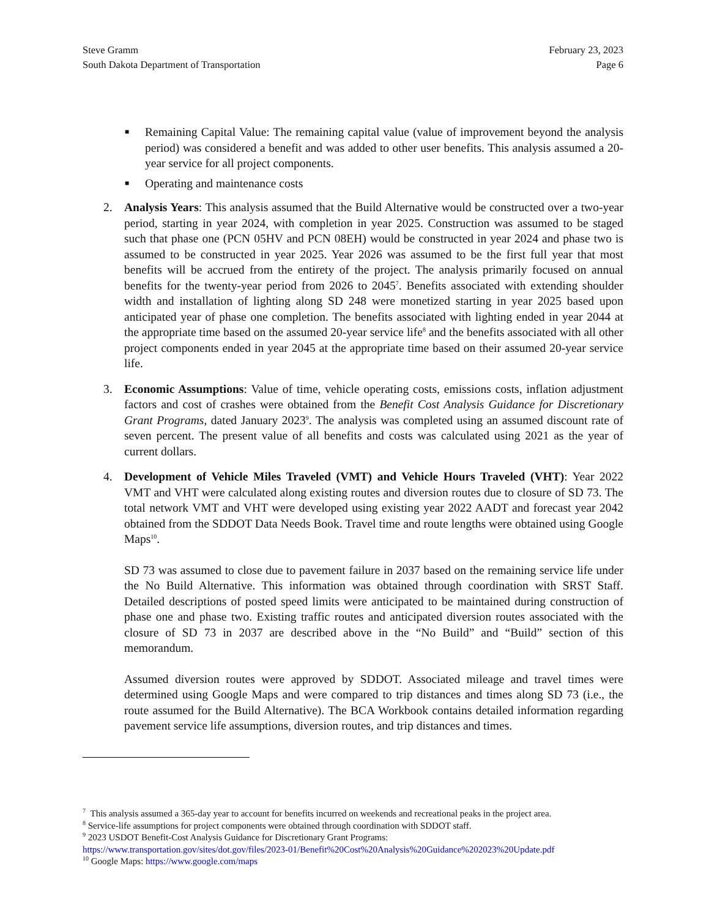Steve Gramm
South Dakota Department of Transportation
February 23, 2023
Page 6
■ Remaining Capital Value: The remaining capital value (value of improvement beyond the analysis period) was considered a benefit and was added to other user benefits. This analysis assumed a 20-year service for all project components.
■ Operating and maintenance costs
2. Analysis Years: This analysis assumed that the Build Alternative would be constructed over a two-year period, starting in year 2024, with completion in year 2025. Construction was assumed to be staged such that phase one (PCN 05HV and PCN 08EH) would be constructed in year 2024 and phase two is assumed to be constructed in year 2025. Year 2026 was assumed to be the first full year that most benefits will be accrued from the entirety of the project. The analysis primarily focused on annual benefits for the twenty-year period from 2026 to 2045<sup>7</sup>. Benefits associated with extending shoulder width and installation of lighting along SD 248 were monetized starting in year 2025 based upon anticipated year of phase one completion. The benefits associated with lighting ended in year 2044 at the appropriate time based on the assumed 20-year service life<sup>8</sup> and the benefits associated with all other project components ended in year 2045 at the appropriate time based on their assumed 20-year service life.
3. Economic Assumptions: Value of time, vehicle operating costs, emissions costs, inflation adjustment factors and cost of crashes were obtained from the Benefit Cost Analysis Guidance for Discretionary Grant Programs, dated January 2023<sup>9</sup>. The analysis was completed using an assumed discount rate of seven percent. The present value of all benefits and costs was calculated using 2021 as the year of current dollars.
4. Development of Vehicle Miles Traveled (VMT) and Vehicle Hours Traveled (VHT): Year 2022 VMT and VHT were calculated along existing routes and diversion routes due to closure of SD 73. The total network VMT and VHT were developed using existing year 2022 AADT and forecast year 2042 obtained from the SDDOT Data Needs Book. Travel time and route lengths were obtained using Google Maps<sup>10</sup>.
SD 73 was assumed to close due to pavement failure in 2037 based on the remaining service life under the No Build Alternative. This information was obtained through coordination with SRST Staff. Detailed descriptions of posted speed limits were anticipated to be maintained during construction of phase one and phase two. Existing traffic routes and anticipated diversion routes associated with the closure of SD 73 in 2037 are described above in the “No Build” and “Build” section of this memorandum.
Assumed diversion routes were approved by SDDOT. Associated mileage and travel times were determined using Google Maps and were compared to trip distances and times along SD 73 (i.e., the route assumed for the Build Alternative). The BCA Workbook contains detailed information regarding pavement service life assumptions, diversion routes, and trip distances and times.
<sup>7</sup> This analysis assumed a 365-day year to account for benefits incurred on weekends and recreational peaks in the project area.
<sup>8</sup> Service-life assumptions for project components were obtained through coordination with SDDOT staff.
<sup>9</sup> 2023 USDOT Benefit-Cost Analysis Guidance for Discretionary Grant Programs:
https://www.transportation.gov/sites/dot.gov/files/2023-01/Benefit%20Cost%20Analysis%20Guidance%202023%20Update.pdf
<sup>10</sup> Google Maps: https://www.google.com/maps